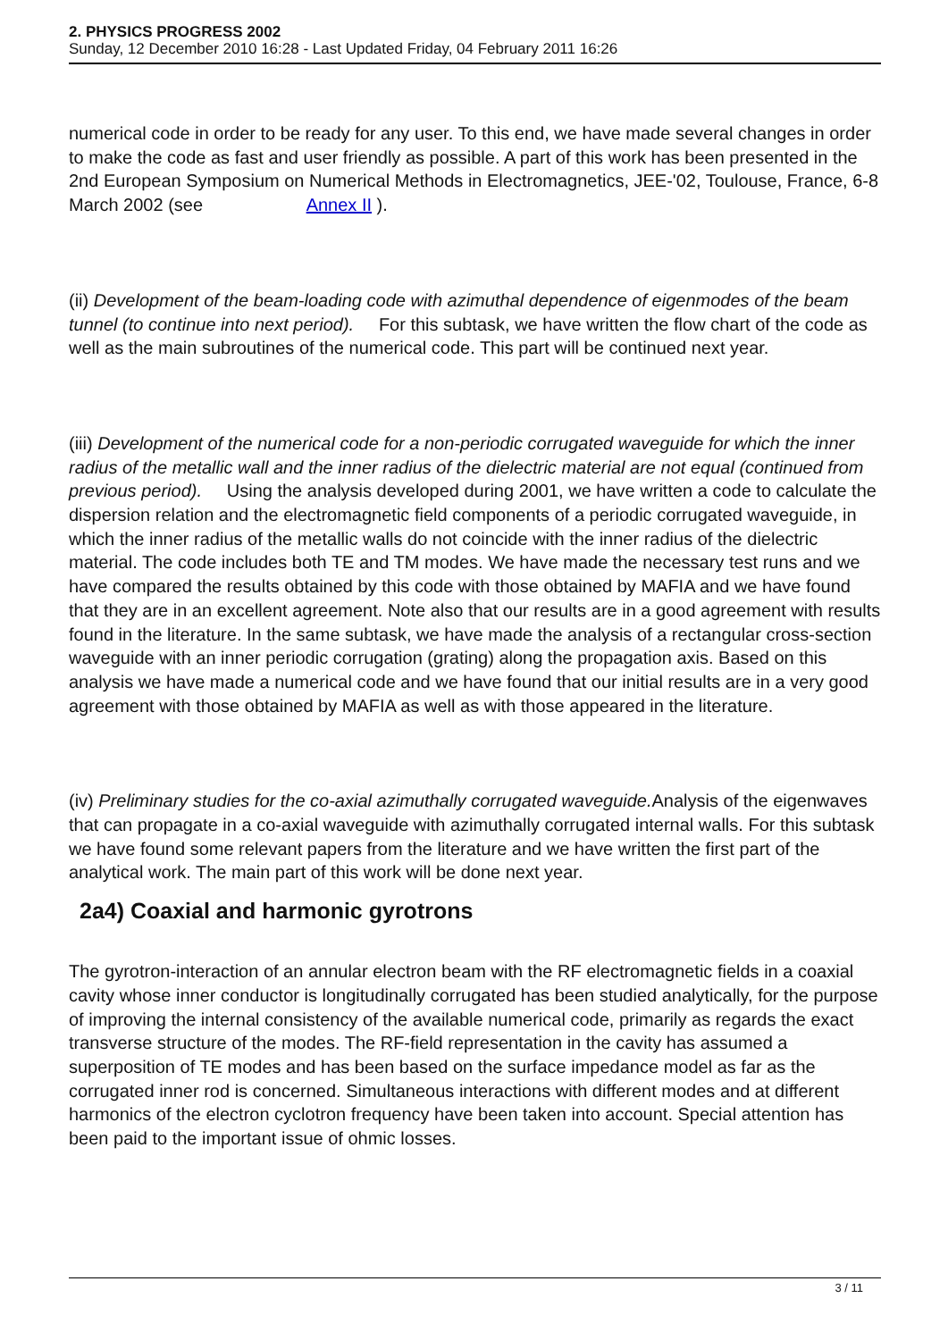2. PHYSICS PROGRESS 2002
Sunday, 12 December 2010 16:28 - Last Updated Friday, 04 February 2011 16:26
numerical code in order to be ready for any user. To this end, we have made several changes in order to make the code as fast and user friendly as possible. A part of this work has been presented in the 2nd European Symposium on Numerical Methods in Electromagnetics, JEE-'02, Toulouse, France, 6-8 March 2002 (see Annex II ).
(ii) Development of the beam-loading code with azimuthal dependence of eigenmodes of the beam tunnel (to continue into next period). For this subtask, we have written the flow chart of the code as well as the main subroutines of the numerical code. This part will be continued next year.
(iii) Development of the numerical code for a non-periodic corrugated waveguide for which the inner radius of the metallic wall and the inner radius of the dielectric material are not equal (continued from previous period). Using the analysis developed during 2001, we have written a code to calculate the dispersion relation and the electromagnetic field components of a periodic corrugated waveguide, in which the inner radius of the metallic walls do not coincide with the inner radius of the dielectric material. The code includes both TE and TM modes. We have made the necessary test runs and we have compared the results obtained by this code with those obtained by MAFIA and we have found that they are in an excellent agreement. Note also that our results are in a good agreement with results found in the literature. In the same subtask, we have made the analysis of a rectangular cross-section waveguide with an inner periodic corrugation (grating) along the propagation axis. Based on this analysis we have made a numerical code and we have found that our initial results are in a very good agreement with those obtained by MAFIA as well as with those appeared in the literature.
(iv) Preliminary studies for the co-axial azimuthally corrugated waveguide. Analysis of the eigenwaves that can propagate in a co-axial waveguide with azimuthally corrugated internal walls. For this subtask we have found some relevant papers from the literature and we have written the first part of the analytical work. The main part of this work will be done next year.
2a4) Coaxial and harmonic gyrotrons
The gyrotron-interaction of an annular electron beam with the RF electromagnetic fields in a coaxial cavity whose inner conductor is longitudinally corrugated has been studied analytically, for the purpose of improving the internal consistency of the available numerical code, primarily as regards the exact transverse structure of the modes. The RF-field representation in the cavity has assumed a superposition of TE modes and has been based on the surface impedance model as far as the corrugated inner rod is concerned. Simultaneous interactions with different modes and at different harmonics of the electron cyclotron frequency have been taken into account. Special attention has been paid to the important issue of ohmic losses.
3 / 11